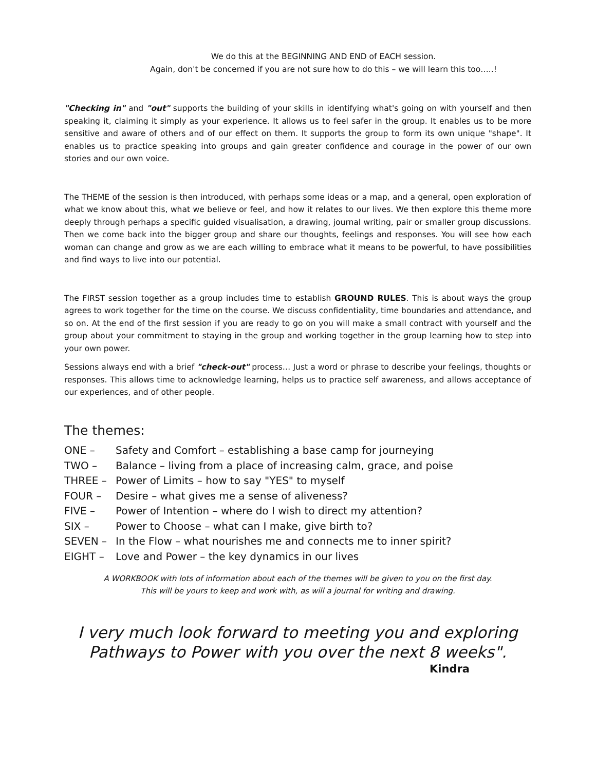We do this at the BEGINNING AND END of EACH session.
Again, don't be concerned if you are not sure how to do this – we will learn this too…..!
"Checking in" and "out" supports the building of your skills in identifying what's going on with yourself and then speaking it, claiming it simply as your experience. It allows us to feel safer in the group. It enables us to be more sensitive and aware of others and of our effect on them. It supports the group to form its own unique "shape". It enables us to practice speaking into groups and gain greater confidence and courage in the power of our own stories and our own voice.
The THEME of the session is then introduced, with perhaps some ideas or a map, and a general, open exploration of what we know about this, what we believe or feel, and how it relates to our lives. We then explore this theme more deeply through perhaps a specific guided visualisation, a drawing, journal writing, pair or smaller group discussions. Then we come back into the bigger group and share our thoughts, feelings and responses. You will see how each woman can change and grow as we are each willing to embrace what it means to be powerful, to have possibilities and find ways to live into our potential.
The FIRST session together as a group includes time to establish GROUND RULES. This is about ways the group agrees to work together for the time on the course. We discuss confidentiality, time boundaries and attendance, and so on. At the end of the first session if you are ready to go on you will make a small contract with yourself and the group about your commitment to staying in the group and working together in the group learning how to step into your own power.
Sessions always end with a brief "check-out" process… Just a word or phrase to describe your feelings, thoughts or responses. This allows time to acknowledge learning, helps us to practice self awareness, and allows acceptance of our experiences, and of other people.
The themes:
| ONE – | Safety and Comfort – establishing a base camp for journeying |
| TWO – | Balance – living from a place of increasing calm, grace, and poise |
| THREE – | Power of Limits – how to say "YES" to myself |
| FOUR – | Desire – what gives me a sense of aliveness? |
| FIVE – | Power of Intention – where do I wish to direct my attention? |
| SIX – | Power to Choose – what can I make, give birth to? |
| SEVEN – | In the Flow – what nourishes me and connects me to inner spirit? |
| EIGHT – | Love and Power – the key dynamics in our lives |
A WORKBOOK with lots of information about each of the themes will be given to you on the first day.
This will be yours to keep and work with, as will a journal for writing and drawing.
I very much look forward to meeting you and exploring
Pathways to Power with you over the next 8 weeks".
Kindra